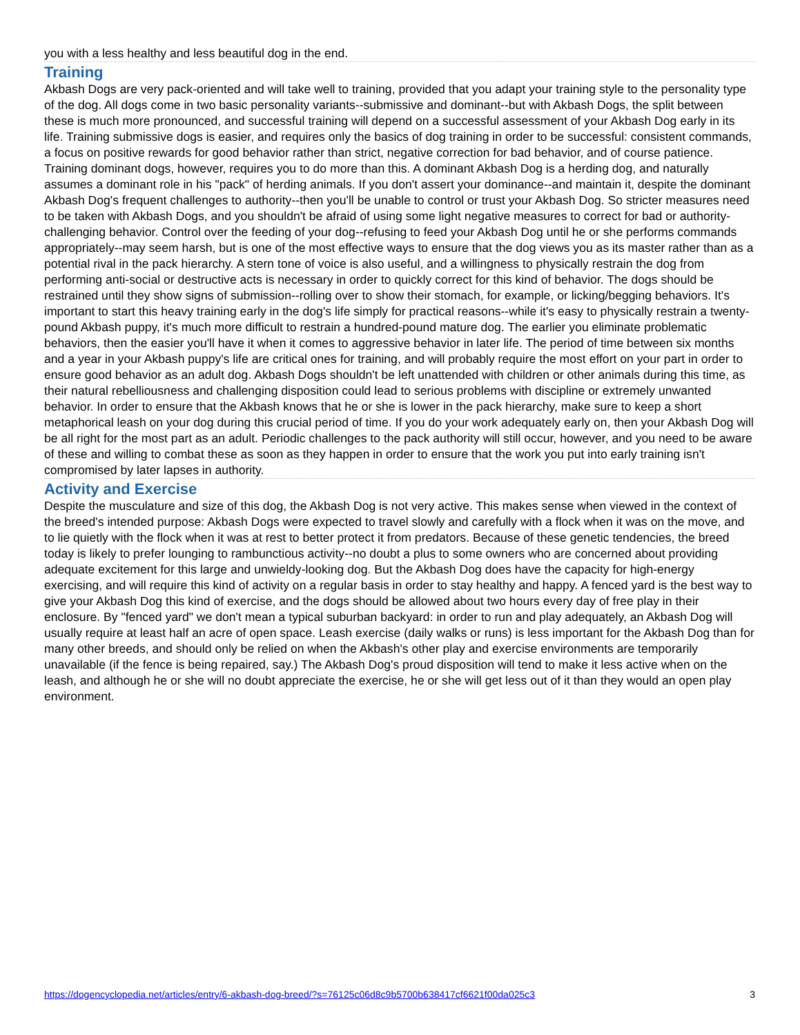you with a less healthy and less beautiful dog in the end.
Training
Akbash Dogs are very pack-oriented and will take well to training, provided that you adapt your training style to the personality type of the dog. All dogs come in two basic personality variants--submissive and dominant--but with Akbash Dogs, the split between these is much more pronounced, and successful training will depend on a successful assessment of your Akbash Dog early in its life. Training submissive dogs is easier, and requires only the basics of dog training in order to be successful: consistent commands, a focus on positive rewards for good behavior rather than strict, negative correction for bad behavior, and of course patience. Training dominant dogs, however, requires you to do more than this. A dominant Akbash Dog is a herding dog, and naturally assumes a dominant role in his "pack" of herding animals. If you don't assert your dominance--and maintain it, despite the dominant Akbash Dog's frequent challenges to authority--then you'll be unable to control or trust your Akbash Dog. So stricter measures need to be taken with Akbash Dogs, and you shouldn't be afraid of using some light negative measures to correct for bad or authority-challenging behavior. Control over the feeding of your dog--refusing to feed your Akbash Dog until he or she performs commands appropriately--may seem harsh, but is one of the most effective ways to ensure that the dog views you as its master rather than as a potential rival in the pack hierarchy. A stern tone of voice is also useful, and a willingness to physically restrain the dog from performing anti-social or destructive acts is necessary in order to quickly correct for this kind of behavior. The dogs should be restrained until they show signs of submission--rolling over to show their stomach, for example, or licking/begging behaviors. It's important to start this heavy training early in the dog's life simply for practical reasons--while it's easy to physically restrain a twenty-pound Akbash puppy, it's much more difficult to restrain a hundred-pound mature dog. The earlier you eliminate problematic behaviors, then the easier you'll have it when it comes to aggressive behavior in later life. The period of time between six months and a year in your Akbash puppy's life are critical ones for training, and will probably require the most effort on your part in order to ensure good behavior as an adult dog. Akbash Dogs shouldn't be left unattended with children or other animals during this time, as their natural rebelliousness and challenging disposition could lead to serious problems with discipline or extremely unwanted behavior. In order to ensure that the Akbash knows that he or she is lower in the pack hierarchy, make sure to keep a short metaphorical leash on your dog during this crucial period of time. If you do your work adequately early on, then your Akbash Dog will be all right for the most part as an adult. Periodic challenges to the pack authority will still occur, however, and you need to be aware of these and willing to combat these as soon as they happen in order to ensure that the work you put into early training isn't compromised by later lapses in authority.
Activity and Exercise
Despite the musculature and size of this dog, the Akbash Dog is not very active. This makes sense when viewed in the context of the breed's intended purpose: Akbash Dogs were expected to travel slowly and carefully with a flock when it was on the move, and to lie quietly with the flock when it was at rest to better protect it from predators. Because of these genetic tendencies, the breed today is likely to prefer lounging to rambunctious activity--no doubt a plus to some owners who are concerned about providing adequate excitement for this large and unwieldy-looking dog. But the Akbash Dog does have the capacity for high-energy exercising, and will require this kind of activity on a regular basis in order to stay healthy and happy. A fenced yard is the best way to give your Akbash Dog this kind of exercise, and the dogs should be allowed about two hours every day of free play in their enclosure. By "fenced yard" we don't mean a typical suburban backyard: in order to run and play adequately, an Akbash Dog will usually require at least half an acre of open space. Leash exercise (daily walks or runs) is less important for the Akbash Dog than for many other breeds, and should only be relied on when the Akbash's other play and exercise environments are temporarily unavailable (if the fence is being repaired, say.) The Akbash Dog's proud disposition will tend to make it less active when on the leash, and although he or she will no doubt appreciate the exercise, he or she will get less out of it than they would an open play environment.
https://dogencyclopedia.net/articles/entry/6-akbash-dog-breed/?s=76125c06d8c9b5700b638417cf6621f00da025c3 3